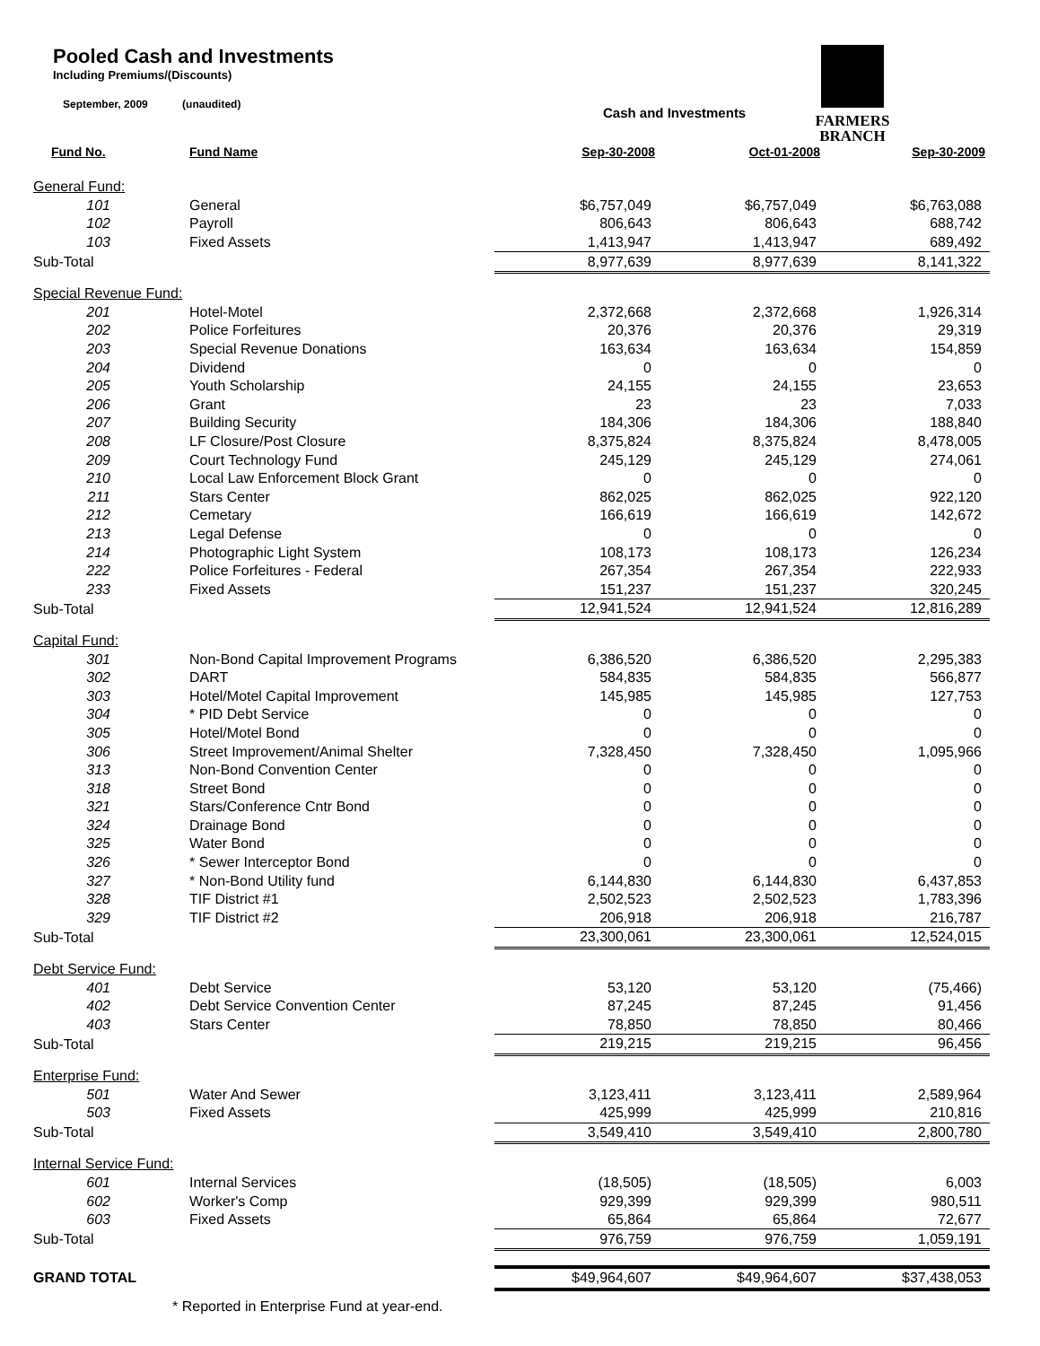Pooled Cash and Investments
Including Premiums/(Discounts)
September, 2009 (unaudited)
FARMERS
BRANCH
Cash and Investments
| Fund No. | Fund Name | Sep-30-2008 | Oct-01-2008 | Sep-30-2009 |
| --- | --- | --- | --- | --- |
| General Fund: | | | | |
| 101 | General | $6,757,049 | $6,757,049 | $6,763,088 |
| 102 | Payroll | 806,643 | 806,643 | 688,742 |
| 103 | Fixed Assets | 1,413,947 | 1,413,947 | 689,492 |
| Sub-Total | | 8,977,639 | 8,977,639 | 8,141,322 |
| Special Revenue Fund: | | | | |
| 201 | Hotel-Motel | 2,372,668 | 2,372,668 | 1,926,314 |
| 202 | Police Forfeitures | 20,376 | 20,376 | 29,319 |
| 203 | Special Revenue Donations | 163,634 | 163,634 | 154,859 |
| 204 | Dividend | 0 | 0 | 0 |
| 205 | Youth Scholarship | 24,155 | 24,155 | 23,653 |
| 206 | Grant | 23 | 23 | 7,033 |
| 207 | Building Security | 184,306 | 184,306 | 188,840 |
| 208 | LF Closure/Post Closure | 8,375,824 | 8,375,824 | 8,478,005 |
| 209 | Court Technology Fund | 245,129 | 245,129 | 274,061 |
| 210 | Local Law Enforcement Block Grant | 0 | 0 | 0 |
| 211 | Stars Center | 862,025 | 862,025 | 922,120 |
| 212 | Cemetary | 166,619 | 166,619 | 142,672 |
| 213 | Legal Defense | 0 | 0 | 0 |
| 214 | Photographic Light System | 108,173 | 108,173 | 126,234 |
| 222 | Police Forfeitures - Federal | 267,354 | 267,354 | 222,933 |
| 233 | Fixed Assets | 151,237 | 151,237 | 320,245 |
| Sub-Total | | 12,941,524 | 12,941,524 | 12,816,289 |
| Capital Fund: | | | | |
| 301 | Non-Bond Capital Improvement Programs | 6,386,520 | 6,386,520 | 2,295,383 |
| 302 | DART | 584,835 | 584,835 | 566,877 |
| 303 | Hotel/Motel Capital Improvement | 145,985 | 145,985 | 127,753 |
| 304 | * PID Debt Service | 0 | 0 | 0 |
| 305 | Hotel/Motel Bond | 0 | 0 | 0 |
| 306 | Street Improvement/Animal Shelter | 7,328,450 | 7,328,450 | 1,095,966 |
| 313 | Non-Bond Convention Center | 0 | 0 | 0 |
| 318 | Street Bond | 0 | 0 | 0 |
| 321 | Stars/Conference Cntr Bond | 0 | 0 | 0 |
| 324 | Drainage Bond | 0 | 0 | 0 |
| 325 | Water Bond | 0 | 0 | 0 |
| 326 | * Sewer Interceptor Bond | 0 | 0 | 0 |
| 327 | * Non-Bond Utility fund | 6,144,830 | 6,144,830 | 6,437,853 |
| 328 | TIF District #1 | 2,502,523 | 2,502,523 | 1,783,396 |
| 329 | TIF District #2 | 206,918 | 206,918 | 216,787 |
| Sub-Total | | 23,300,061 | 23,300,061 | 12,524,015 |
| Debt Service Fund: | | | | |
| 401 | Debt Service | 53,120 | 53,120 | (75,466) |
| 402 | Debt Service Convention Center | 87,245 | 87,245 | 91,456 |
| 403 | Stars Center | 78,850 | 78,850 | 80,466 |
| Sub-Total | | 219,215 | 219,215 | 96,456 |
| Enterprise Fund: | | | | |
| 501 | Water And Sewer | 3,123,411 | 3,123,411 | 2,589,964 |
| 503 | Fixed Assets | 425,999 | 425,999 | 210,816 |
| Sub-Total | | 3,549,410 | 3,549,410 | 2,800,780 |
| Internal Service Fund: | | | | |
| 601 | Internal Services | (18,505) | (18,505) | 6,003 |
| 602 | Worker's Comp | 929,399 | 929,399 | 980,511 |
| 603 | Fixed Assets | 65,864 | 65,864 | 72,677 |
| Sub-Total | | 976,759 | 976,759 | 1,059,191 |
| GRAND TOTAL | | $49,964,607 | $49,964,607 | $37,438,053 |
* Reported in Enterprise Fund at year-end.